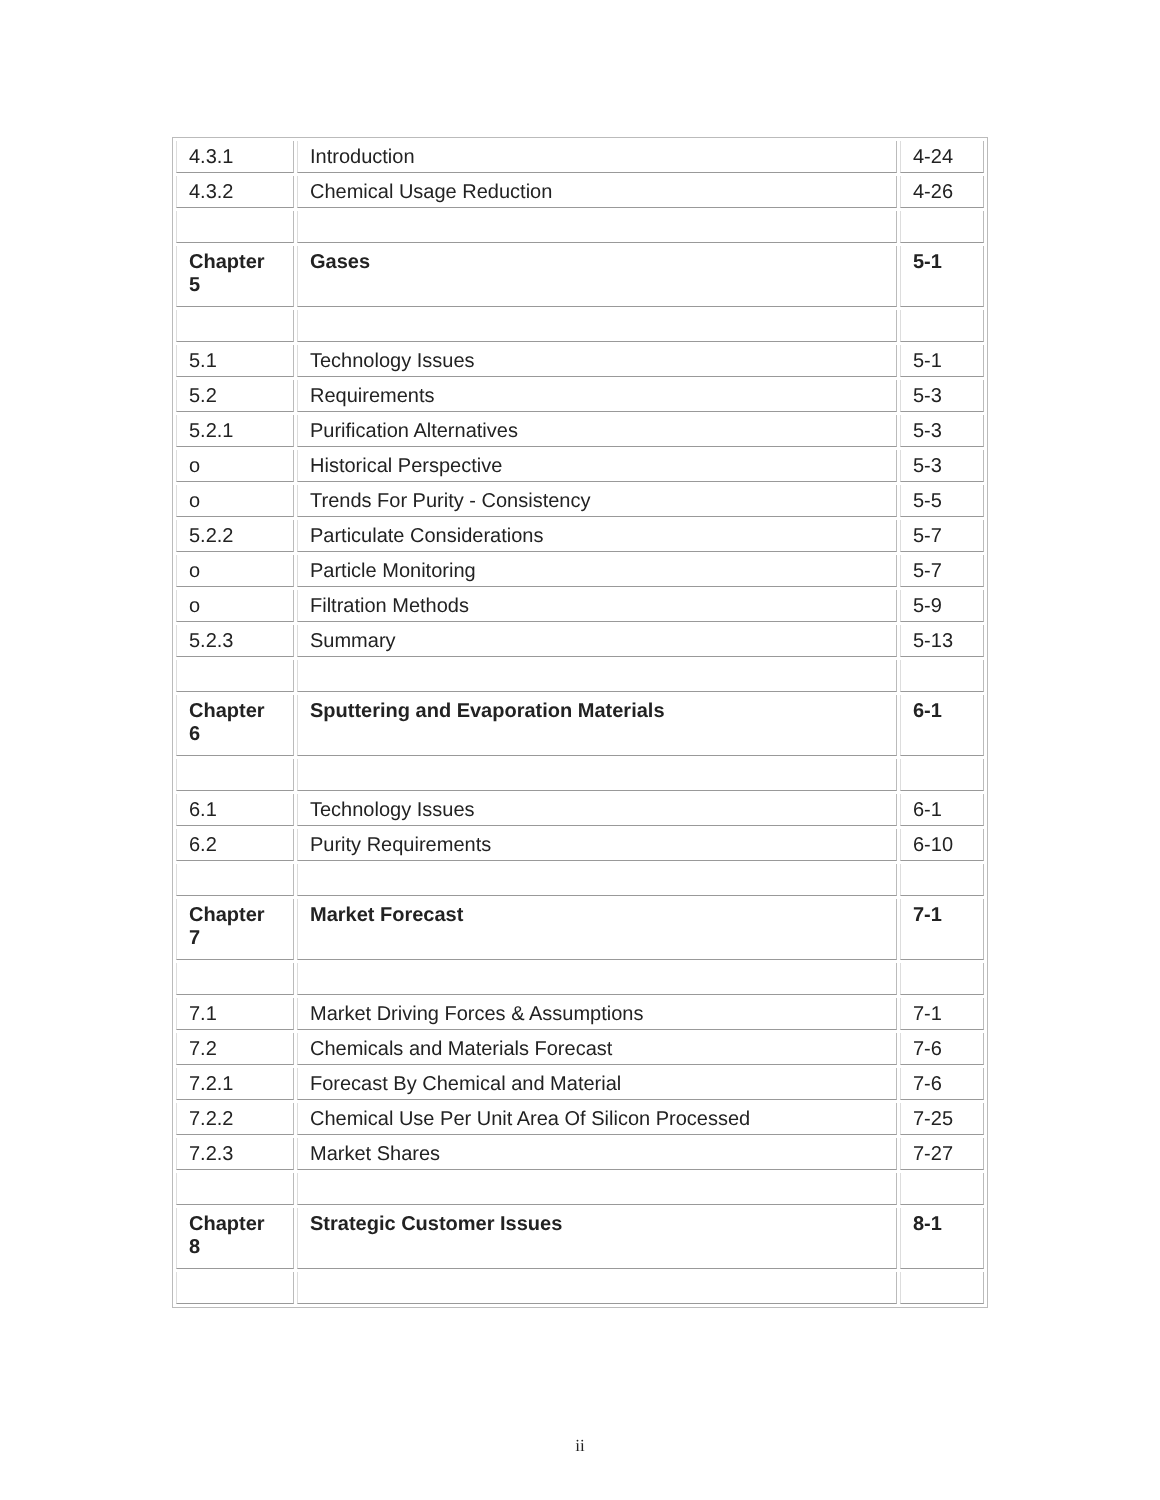| 4.3.1 | Introduction | 4-24 |
| 4.3.2 | Chemical Usage Reduction | 4-26 |
| Chapter 5 | Gases | 5-1 |
| 5.1 | Technology Issues | 5-1 |
| 5.2 | Requirements | 5-3 |
| 5.2.1 | Purification Alternatives | 5-3 |
| o | Historical Perspective | 5-3 |
| o | Trends For Purity - Consistency | 5-5 |
| 5.2.2 | Particulate Considerations | 5-7 |
| o | Particle Monitoring | 5-7 |
| o | Filtration Methods | 5-9 |
| 5.2.3 | Summary | 5-13 |
| Chapter 6 | Sputtering and Evaporation Materials | 6-1 |
| 6.1 | Technology Issues | 6-1 |
| 6.2 | Purity Requirements | 6-10 |
| Chapter 7 | Market Forecast | 7-1 |
| 7.1 | Market Driving Forces & Assumptions | 7-1 |
| 7.2 | Chemicals and Materials Forecast | 7-6 |
| 7.2.1 | Forecast By Chemical and Material | 7-6 |
| 7.2.2 | Chemical Use Per Unit Area Of Silicon Processed | 7-25 |
| 7.2.3 | Market Shares | 7-27 |
| Chapter 8 | Strategic Customer Issues | 8-1 |
ii